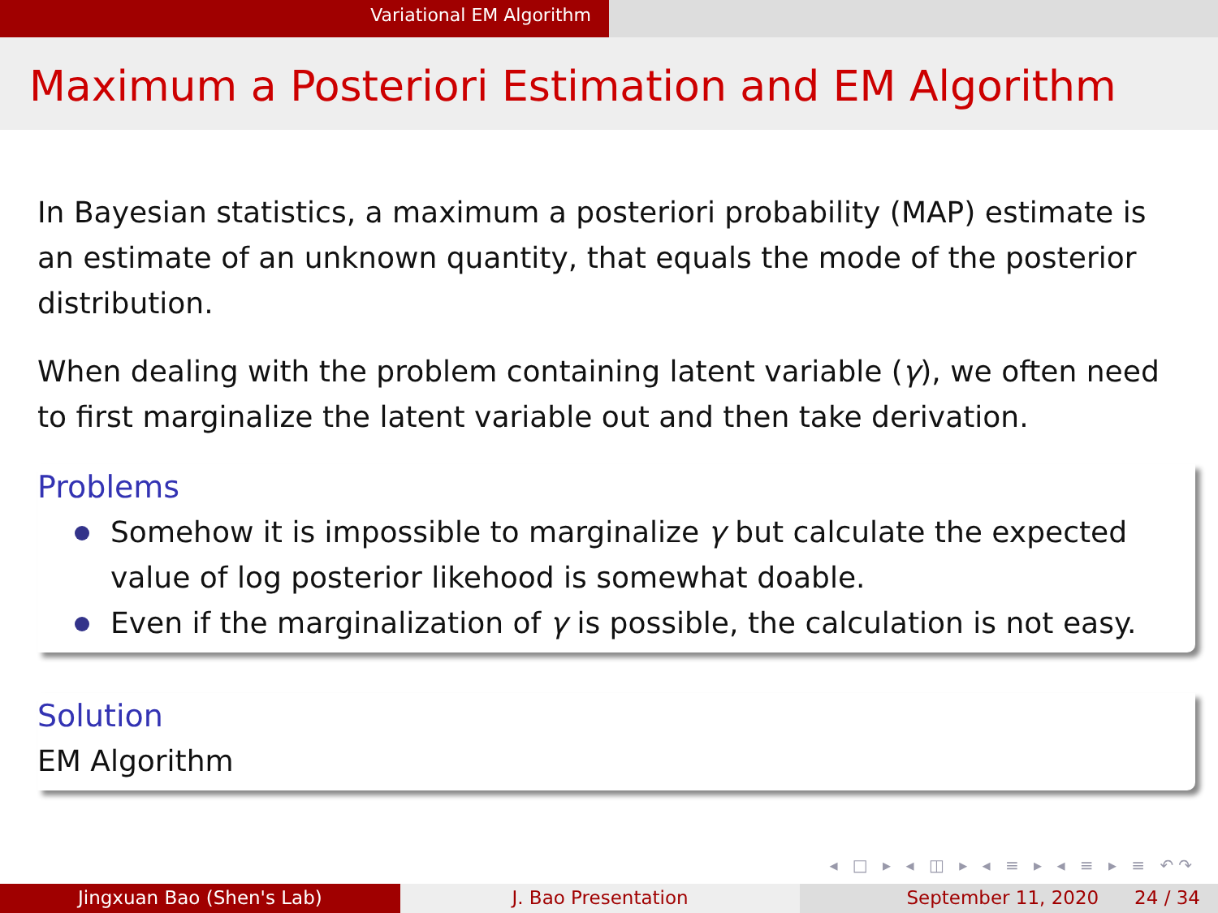Variational EM Algorithm
Maximum a Posteriori Estimation and EM Algorithm
In Bayesian statistics, a maximum a posteriori probability (MAP) estimate is an estimate of an unknown quantity, that equals the mode of the posterior distribution.
When dealing with the problem containing latent variable (γ), we often need to first marginalize the latent variable out and then take derivation.
Problems
Somehow it is impossible to marginalize γ but calculate the expected value of log posterior likehood is somewhat doable.
Even if the marginalization of γ is possible, the calculation is not easy.
Solution
EM Algorithm
◂ □ ▸ ◂ ◫ ▸ ◂ ≡ ▸ ◂ ≡ ▸ ≡ ↶↷
Jingxuan Bao (Shen's Lab) J. Bao Presentation September 11, 2020 24 / 34